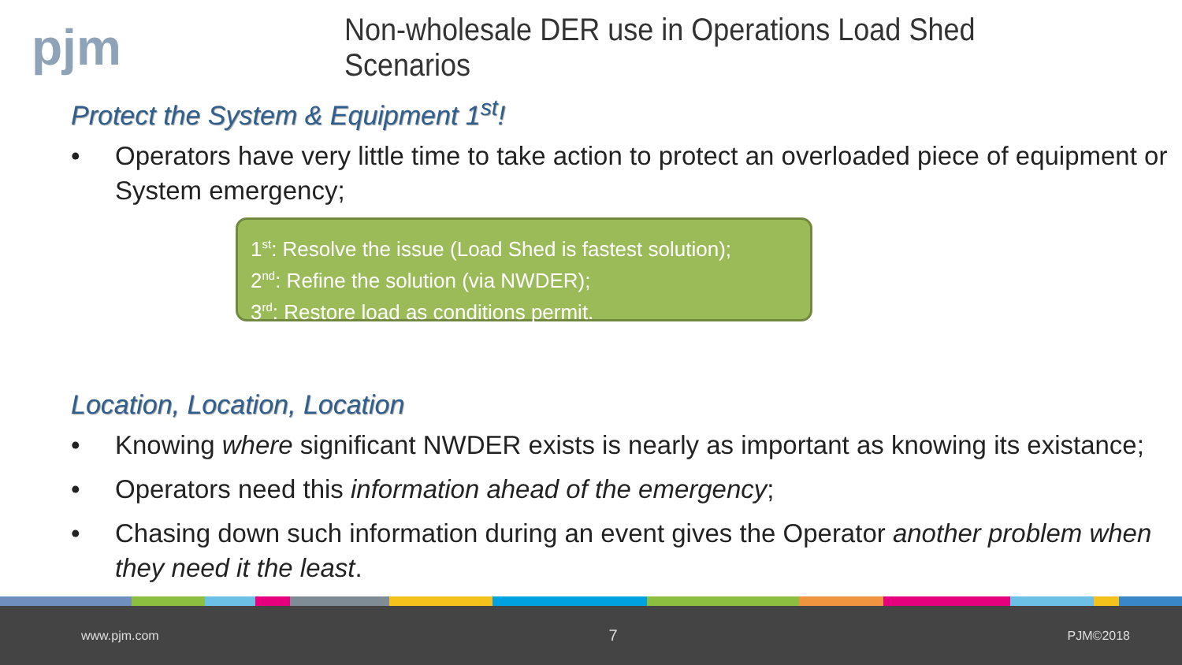pjm
Non-wholesale DER use in Operations Load Shed Scenarios
Protect the System & Equipment 1<sup>st</sup>!
• Operators have very little time to take action to protect an overloaded piece of equipment or System emergency;
1<sup>st</sup>: Resolve the issue (Load Shed is fastest solution);
2<sup>nd</sup>: Refine the solution (via NWDER);
3<sup>rd</sup>: Restore load as conditions permit.
Location, Location, Location
• Knowing where significant NWDER exists is nearly as important as knowing its existance;
• Operators need this information ahead of the emergency;
• Chasing down such information during an event gives the Operator another problem when they need it the least.
www.pjm.com 7 PJM©2018